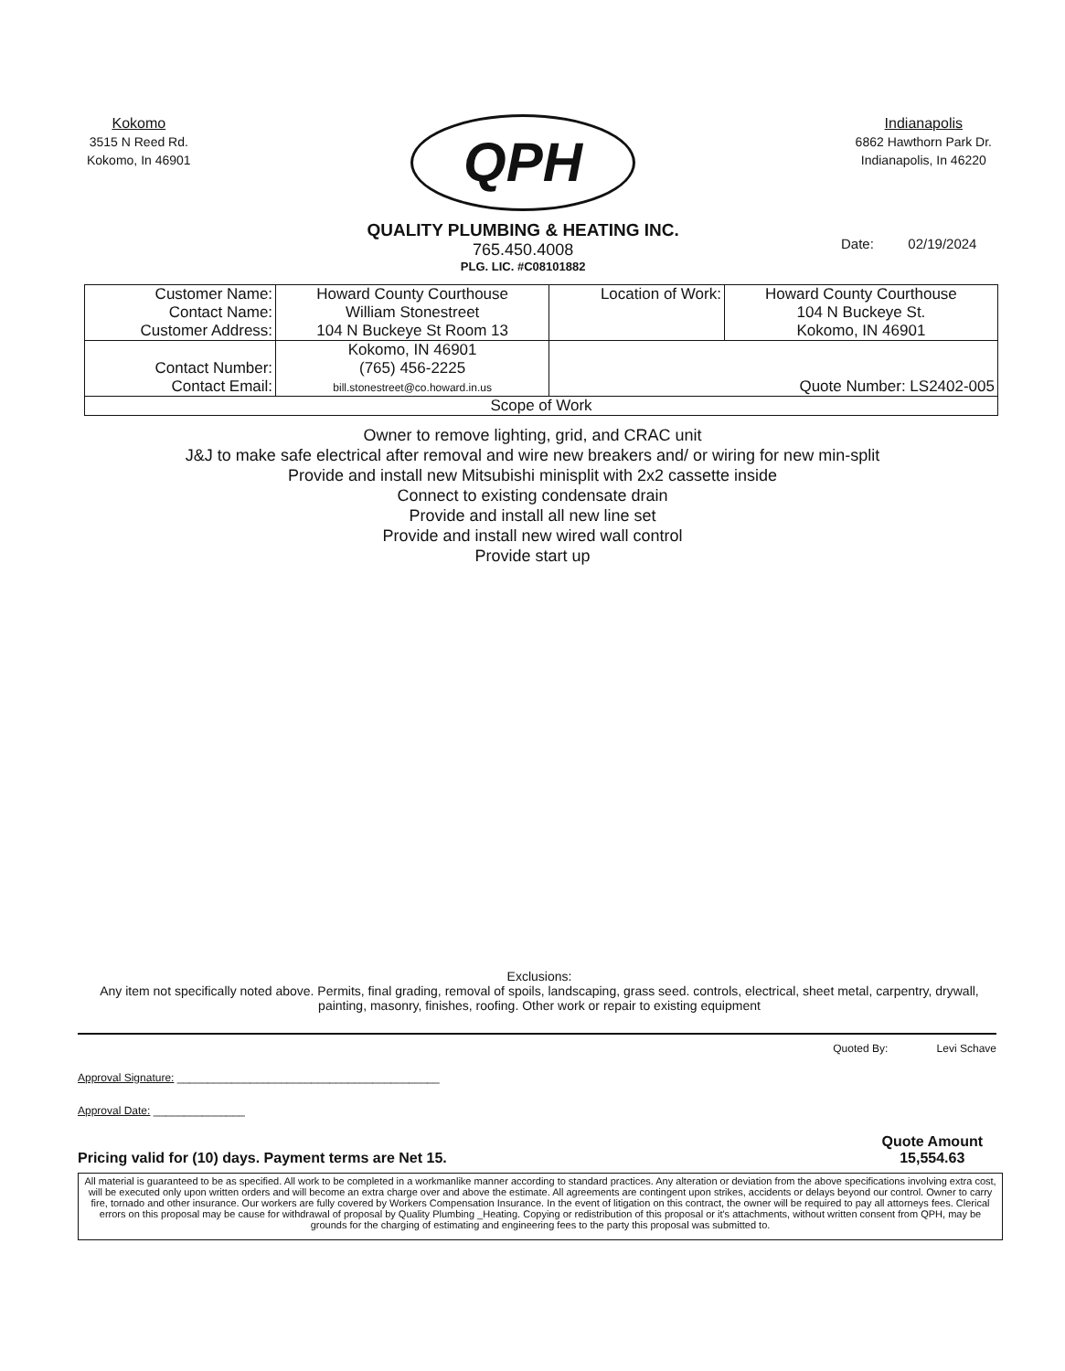Kokomo
3515 N Reed Rd.
Kokomo, In 46901
QPH
QUALITY PLUMBING & HEATING INC.
765.450.4008
PLG. LIC. #C08101882
Indianapolis
6862 Hawthorn Park Dr.
Indianapolis, In 46220
Date: 02/19/2024
| Customer Name: Contact Name: Customer Address: | Howard County Courthouse William Stonestreet 104 N Buckeye St Room 13 | Location of Work: | Howard County Courthouse 104 N Buckeye St. Kokomo, IN 46901 |
| Contact Number: Contact Email: | Kokomo, IN 46901 (765) 456-2225 bill.stonestreet@co.howard.in.us | Quote Number: LS2402-005 | |
| Scope of Work | | | |
Owner to remove lighting, grid, and CRAC unit
J&J to make safe electrical after removal and wire new breakers and/ or wiring for new min-split
Provide and install new Mitsubishi minisplit with 2x2 cassette inside
Connect to existing condensate drain
Provide and install all new line set
Provide and install new wired wall control
Provide start up
Exclusions:
Any item not specifically noted above. Permits, final grading, removal of spoils, landscaping, grass seed. controls, electrical, sheet metal, carpentry, drywall, painting, masonry, finishes, roofing. Other work or repair to existing equipment
Quoted By: Levi Schave
Approval Signature: ___________________________________________
Approval Date: _______________
Pricing valid for (10) days. Payment terms are Net 15. Quote Amount
15,554.63
All material is guaranteed to be as specified. All work to be completed in a workmanlike manner according to standard practices. Any alteration or deviation from the above specifications involving extra cost, will be executed only upon written orders and will become an extra charge over and above the estimate. All agreements are contingent upon strikes, accidents or delays beyond our control. Owner to carry fire, tornado and other insurance. Our workers are fully covered by Workers Compensation Insurance. In the event of litigation on this contract, the owner will be required to pay all attorneys fees. Clerical errors on this proposal may be cause for withdrawal of proposal by Quality Plumbing _Heating. Copying or redistribution of this proposal or it's attachments, without written consent from QPH, may be grounds for the charging of estimating and engineering fees to the party this proposal was submitted to.